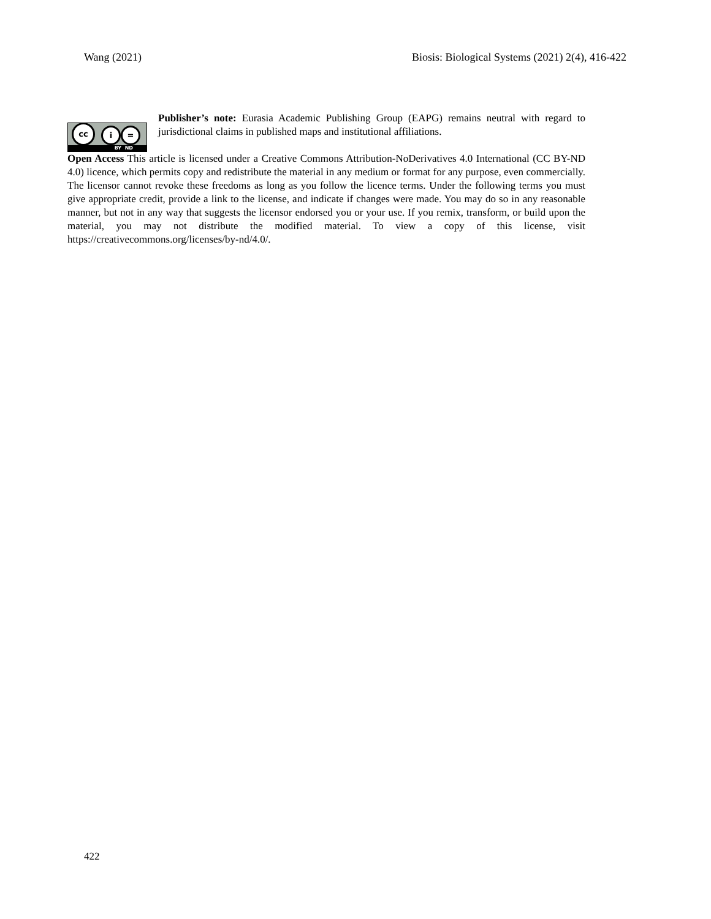Wang (2021) Biosis: Biological Systems (2021) 2(4), 416-422
cc i =
BY ND
Publisher’s note: Eurasia Academic Publishing Group (EAPG) remains neutral with regard to jurisdictional claims in published maps and institutional affiliations.
Open Access This article is licensed under a Creative Commons Attribution-NoDerivatives 4.0 International (CC BY-ND 4.0) licence, which permits copy and redistribute the material in any medium or format for any purpose, even commercially. The licensor cannot revoke these freedoms as long as you follow the licence terms. Under the following terms you must give appropriate credit, provide a link to the license, and indicate if changes were made. You may do so in any reasonable manner, but not in any way that suggests the licensor endorsed you or your use. If you remix, transform, or build upon the material, you may not distribute the modified material. To view a copy of this license, visit https://creativecommons.org/licenses/by-nd/4.0/.
422